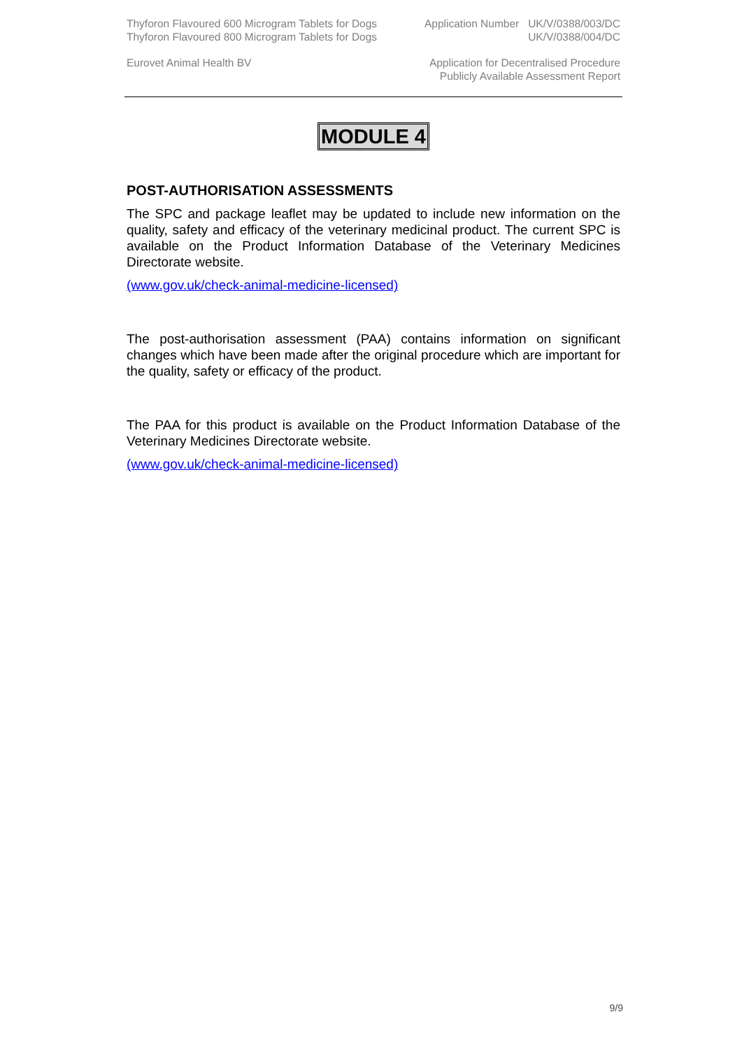Thyforon Flavoured 600 Microgram Tablets for Dogs
Thyforon Flavoured 800 Microgram Tablets for Dogs
Application Number UK/V/0388/003/DC
UK/V/0388/004/DC
Eurovet Animal Health BV Application for Decentralised Procedure
Publicly Available Assessment Report
MODULE 4
POST-AUTHORISATION ASSESSMENTS
The SPC and package leaflet may be updated to include new information on the quality, safety and efficacy of the veterinary medicinal product. The current SPC is available on the Product Information Database of the Veterinary Medicines Directorate website.
(www.gov.uk/check-animal-medicine-licensed)
The post-authorisation assessment (PAA) contains information on significant changes which have been made after the original procedure which are important for the quality, safety or efficacy of the product.
The PAA for this product is available on the Product Information Database of the Veterinary Medicines Directorate website.
(www.gov.uk/check-animal-medicine-licensed)
9/9